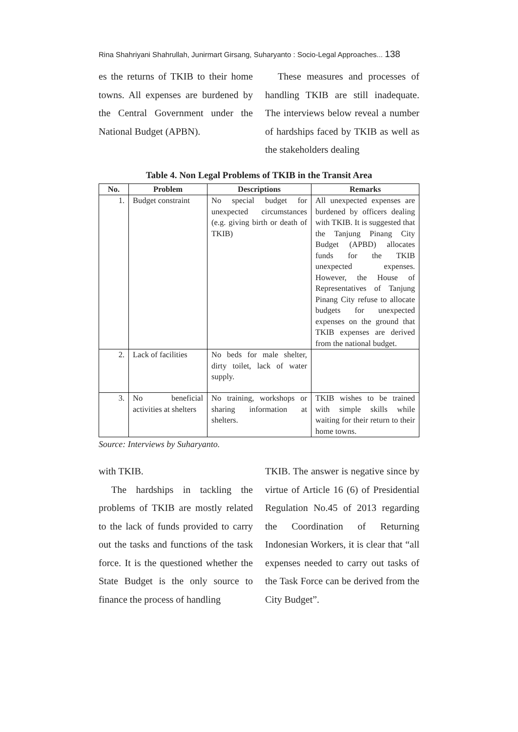Rina Shahriyani Shahrullah, Junirmart Girsang, Suharyanto : Socio-Legal Approaches... 138
es the returns of TKIB to their home towns. All expenses are burdened by the Central Government under the National Budget (APBN).
These measures and processes of handling TKIB are still inadequate. The interviews below reveal a number of hardships faced by TKIB as well as the stakeholders dealing
Table 4. Non Legal Problems of TKIB in the Transit Area
| No. | Problem | Descriptions | Remarks |
| --- | --- | --- | --- |
| 1. | Budget constraint | No special budget for unexpected circumstances (e.g. giving birth or death of TKIB) | All unexpected expenses are burdened by officers dealing with TKIB. It is suggested that the Tanjung Pinang City Budget (APBD) allocates funds for the TKIB unexpected expenses. However, the House of Representatives of Tanjung Pinang City refuse to allocate budgets for unexpected expenses on the ground that TKIB expenses are derived from the national budget. |
| 2. | Lack of facilities | No beds for male shelter, dirty toilet, lack of water supply. | |
| 3. | No beneficial activities at shelters | No training, workshops or sharing information at shelters. | TKIB wishes to be trained with simple skills while waiting for their return to their home towns. |
Source: Interviews by Suharyanto.
with TKIB.
The hardships in tackling the problems of TKIB are mostly related to the lack of funds provided to carry out the tasks and functions of the task force. It is the questioned whether the State Budget is the only source to finance the process of handling
TKIB. The answer is negative since by virtue of Article 16 (6) of Presidential Regulation No.45 of 2013 regarding the Coordination of Returning Indonesian Workers, it is clear that “all expenses needed to carry out tasks of the Task Force can be derived from the City Budget”.